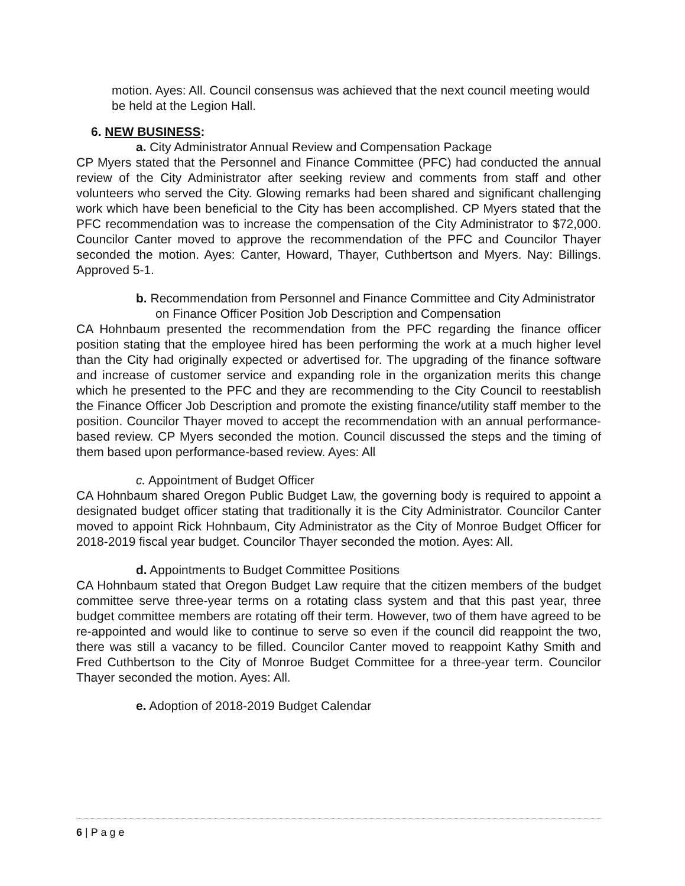motion. Ayes: All. Council consensus was achieved that the next council meeting would be held at the Legion Hall.
6. NEW BUSINESS:
a. City Administrator Annual Review and Compensation Package
CP Myers stated that the Personnel and Finance Committee (PFC) had conducted the annual review of the City Administrator after seeking review and comments from staff and other volunteers who served the City. Glowing remarks had been shared and significant challenging work which have been beneficial to the City has been accomplished. CP Myers stated that the PFC recommendation was to increase the compensation of the City Administrator to $72,000. Councilor Canter moved to approve the recommendation of the PFC and Councilor Thayer seconded the motion. Ayes: Canter, Howard, Thayer, Cuthbertson and Myers. Nay: Billings. Approved 5-1.
b. Recommendation from Personnel and Finance Committee and City Administrator on Finance Officer Position Job Description and Compensation
CA Hohnbaum presented the recommendation from the PFC regarding the finance officer position stating that the employee hired has been performing the work at a much higher level than the City had originally expected or advertised for. The upgrading of the finance software and increase of customer service and expanding role in the organization merits this change which he presented to the PFC and they are recommending to the City Council to reestablish the Finance Officer Job Description and promote the existing finance/utility staff member to the position. Councilor Thayer moved to accept the recommendation with an annual performance-based review. CP Myers seconded the motion. Council discussed the steps and the timing of them based upon performance-based review. Ayes: All
c. Appointment of Budget Officer
CA Hohnbaum shared Oregon Public Budget Law, the governing body is required to appoint a designated budget officer stating that traditionally it is the City Administrator. Councilor Canter moved to appoint Rick Hohnbaum, City Administrator as the City of Monroe Budget Officer for 2018-2019 fiscal year budget. Councilor Thayer seconded the motion. Ayes: All.
d. Appointments to Budget Committee Positions
CA Hohnbaum stated that Oregon Budget Law require that the citizen members of the budget committee serve three-year terms on a rotating class system and that this past year, three budget committee members are rotating off their term. However, two of them have agreed to be re-appointed and would like to continue to serve so even if the council did reappoint the two, there was still a vacancy to be filled. Councilor Canter moved to reappoint Kathy Smith and Fred Cuthbertson to the City of Monroe Budget Committee for a three-year term. Councilor Thayer seconded the motion. Ayes: All.
e. Adoption of 2018-2019 Budget Calendar
6 | P a g e